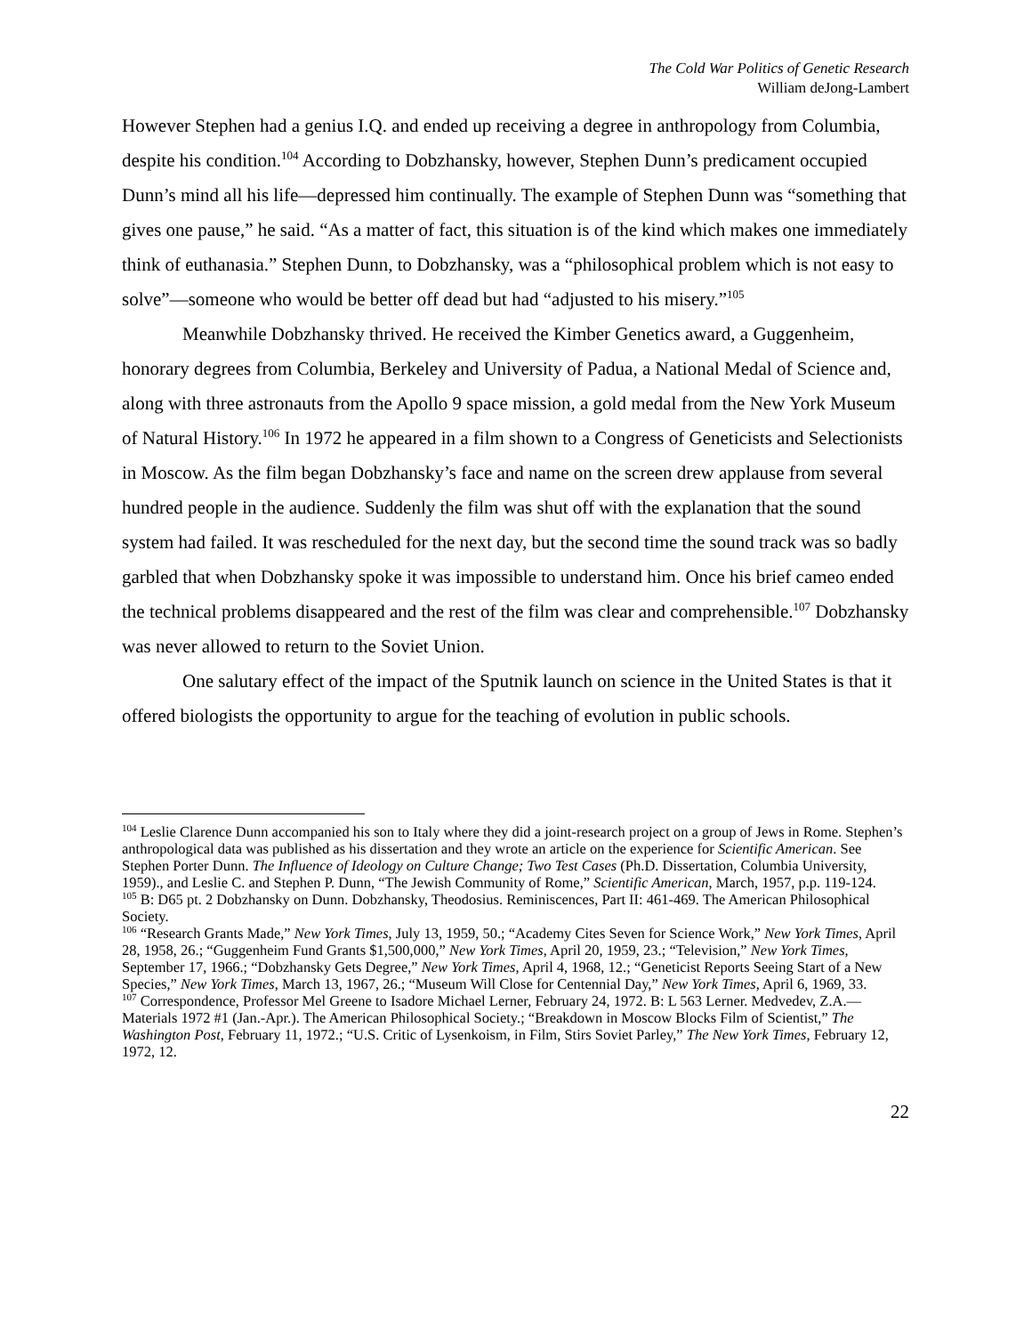The Cold War Politics of Genetic Research
William deJong-Lambert
However Stephen had a genius I.Q. and ended up receiving a degree in anthropology from Columbia, despite his condition.<sup>104</sup> According to Dobzhansky, however, Stephen Dunn’s predicament occupied Dunn’s mind all his life—depressed him continually. The example of Stephen Dunn was “something that gives one pause,” he said. “As a matter of fact, this situation is of the kind which makes one immediately think of euthanasia.” Stephen Dunn, to Dobzhansky, was a “philosophical problem which is not easy to solve”—someone who would be better off dead but had “adjusted to his misery.”<sup>105</sup>
Meanwhile Dobzhansky thrived. He received the Kimber Genetics award, a Guggenheim, honorary degrees from Columbia, Berkeley and University of Padua, a National Medal of Science and, along with three astronauts from the Apollo 9 space mission, a gold medal from the New York Museum of Natural History.<sup>106</sup> In 1972 he appeared in a film shown to a Congress of Geneticists and Selectionists in Moscow. As the film began Dobzhansky’s face and name on the screen drew applause from several hundred people in the audience. Suddenly the film was shut off with the explanation that the sound system had failed. It was rescheduled for the next day, but the second time the sound track was so badly garbled that when Dobzhansky spoke it was impossible to understand him. Once his brief cameo ended the technical problems disappeared and the rest of the film was clear and comprehensible.<sup>107</sup> Dobzhansky was never allowed to return to the Soviet Union.
One salutary effect of the impact of the Sputnik launch on science in the United States is that it offered biologists the opportunity to argue for the teaching of evolution in public schools.
<sup>104</sup> Leslie Clarence Dunn accompanied his son to Italy where they did a joint-research project on a group of Jews in Rome. Stephen’s anthropological data was published as his dissertation and they wrote an article on the experience for Scientific American. See Stephen Porter Dunn. The Influence of Ideology on Culture Change; Two Test Cases (Ph.D. Dissertation, Columbia University, 1959)., and Leslie C. and Stephen P. Dunn, “The Jewish Community of Rome,” Scientific American, March, 1957, p.p. 119-124.
<sup>105</sup> B: D65 pt. 2 Dobzhansky on Dunn. Dobzhansky, Theodosius. Reminiscences, Part II: 461-469. The American Philosophical Society.
<sup>106</sup> “Research Grants Made,” New York Times, July 13, 1959, 50.; “Academy Cites Seven for Science Work,” New York Times, April 28, 1958, 26.; “Guggenheim Fund Grants $1,500,000,” New York Times, April 20, 1959, 23.; “Television,” New York Times, September 17, 1966.; “Dobzhansky Gets Degree,” New York Times, April 4, 1968, 12.; “Geneticist Reports Seeing Start of a New Species,” New York Times, March 13, 1967, 26.; “Museum Will Close for Centennial Day,” New York Times, April 6, 1969, 33.
<sup>107</sup> Correspondence, Professor Mel Greene to Isadore Michael Lerner, February 24, 1972. B: L 563 Lerner. Medvedev, Z.A.—Materials 1972 #1 (Jan.-Apr.). The American Philosophical Society.; “Breakdown in Moscow Blocks Film of Scientist,” The Washington Post, February 11, 1972.; “U.S. Critic of Lysenkoism, in Film, Stirs Soviet Parley,” The New York Times, February 12, 1972, 12.
22